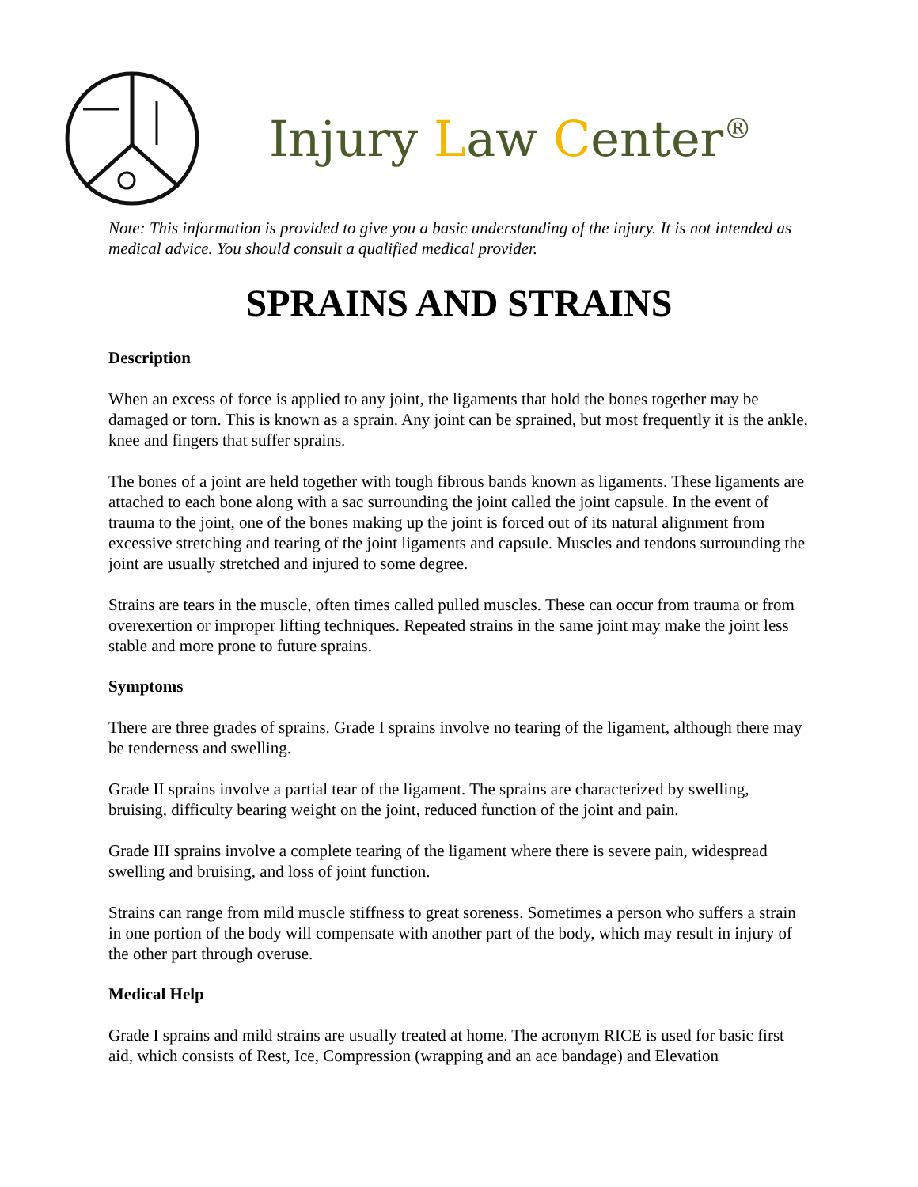Injury Law Center<sup>®</sup>
Note: This information is provided to give you a basic understanding of the injury. It is not intended as medical advice. You should consult a qualified medical provider.
SPRAINS AND STRAINS
Description
When an excess of force is applied to any joint, the ligaments that hold the bones together may be damaged or torn. This is known as a sprain. Any joint can be sprained, but most frequently it is the ankle, knee and fingers that suffer sprains.
The bones of a joint are held together with tough fibrous bands known as ligaments. These ligaments are attached to each bone along with a sac surrounding the joint called the joint capsule. In the event of trauma to the joint, one of the bones making up the joint is forced out of its natural alignment from excessive stretching and tearing of the joint ligaments and capsule. Muscles and tendons surrounding the joint are usually stretched and injured to some degree.
Strains are tears in the muscle, often times called pulled muscles. These can occur from trauma or from overexertion or improper lifting techniques. Repeated strains in the same joint may make the joint less stable and more prone to future sprains.
Symptoms
There are three grades of sprains. Grade I sprains involve no tearing of the ligament, although there may be tenderness and swelling.
Grade II sprains involve a partial tear of the ligament. The sprains are characterized by swelling, bruising, difficulty bearing weight on the joint, reduced function of the joint and pain.
Grade III sprains involve a complete tearing of the ligament where there is severe pain, widespread swelling and bruising, and loss of joint function.
Strains can range from mild muscle stiffness to great soreness. Sometimes a person who suffers a strain in one portion of the body will compensate with another part of the body, which may result in injury of the other part through overuse.
Medical Help
Grade I sprains and mild strains are usually treated at home. The acronym RICE is used for basic first aid, which consists of Rest, Ice, Compression (wrapping and an ace bandage) and Elevation